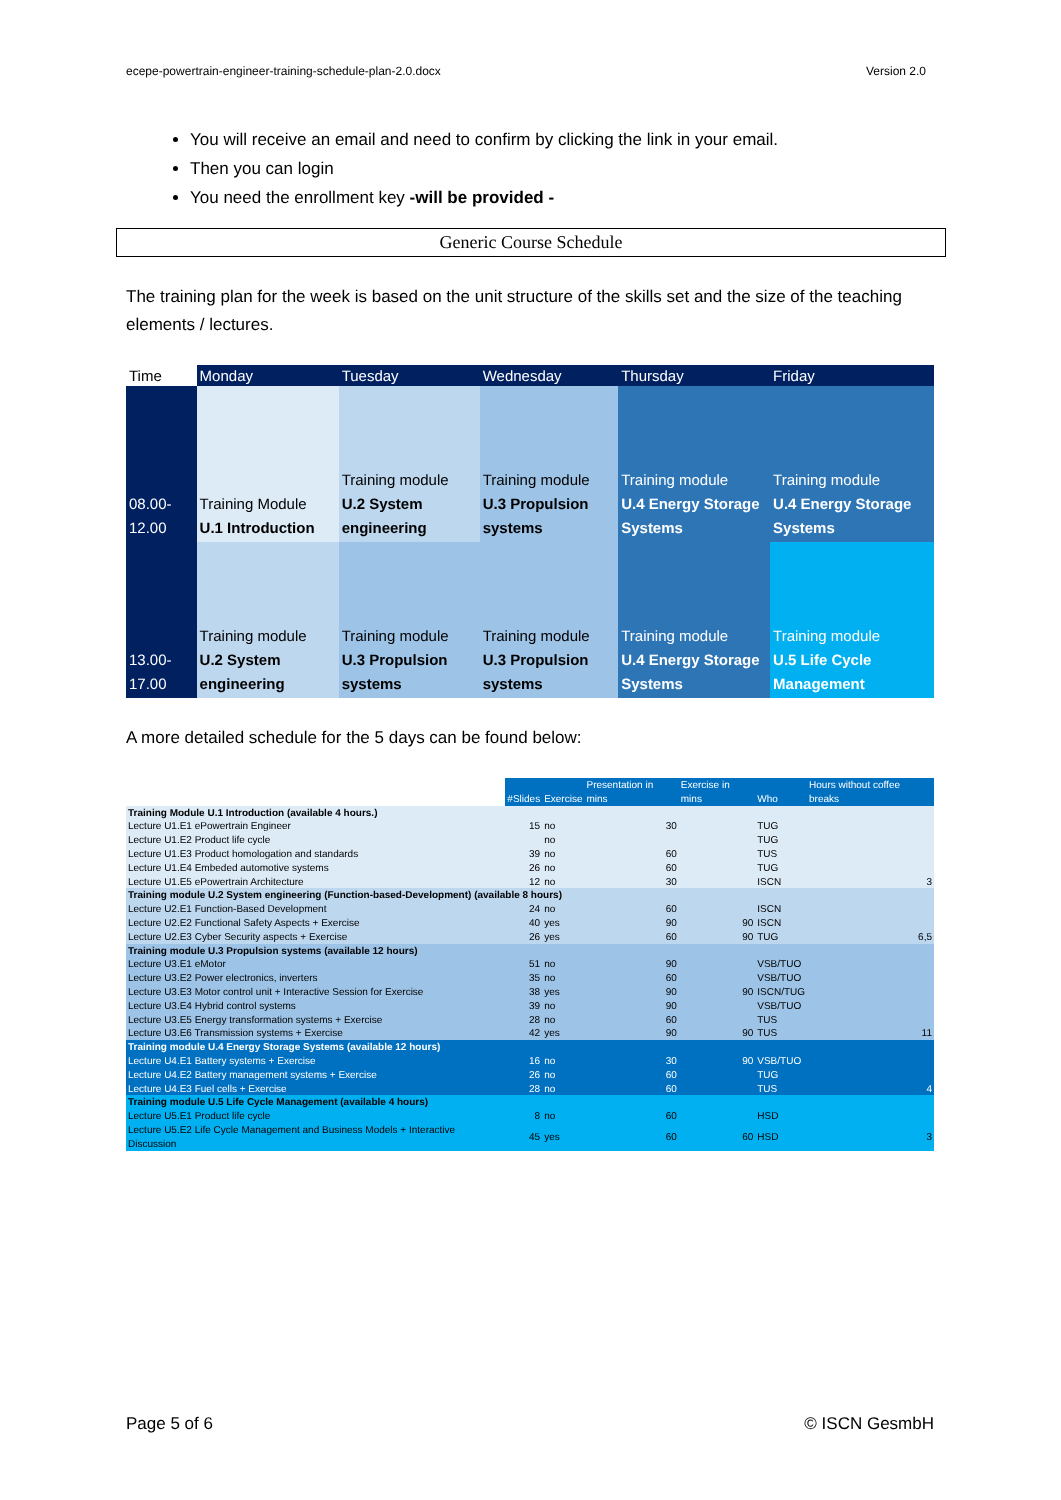ecepe-powertrain-engineer-training-schedule-plan-2.0.docx Version 2.0
You will receive an email and need to confirm by clicking the link in your email.
Then you can login
You need the enrollment key -will be provided -
Generic Course Schedule
The training plan for the week is based on the unit structure of the skills set and the size of the teaching elements / lectures.
| Time | Monday | Tuesday | Wednesday | Thursday | Friday |
| --- | --- | --- | --- | --- | --- |
| 08.00-12.00 | Training Module U.1 Introduction | Training module U.2 System engineering | Training module U.3 Propulsion systems | Training module U.4 Energy Storage Systems | Training module U.4 Energy Storage Systems |
| 13.00-17.00 | Training module U.2 System engineering | Training module U.3 Propulsion systems | Training module U.3 Propulsion systems | Training module U.4 Energy Storage Systems | Training module U.5 Life Cycle Management |
A more detailed schedule for the 5 days can be found below:
| | #Slides | Exercise | Presentation in mins | Exercise in mins | Who | Hours without coffee breaks |
| --- | --- | --- | --- | --- | --- | --- |
| Training Module U.1 Introduction (available 4 hours.) | | | | | | |
| Lecture U1.E1 ePowertrain Engineer | 15 | no | 30 | | TUG | |
| Lecture U1.E2 Product life cycle | | no | | | TUG | |
| Lecture U1.E3 Product homologation and standards | 39 | no | 60 | | TUS | |
| Lecture U1.E4 Embeded automotive systems | 26 | no | 60 | | TUG | |
| Lecture U1.E5 ePowertrain Architecture | 12 | no | 30 | | ISCN | 3 |
| Training module U.2 System engineering (Function-based-Development) (available 8 hours) | | | | | | |
| Lecture U2.E1 Function-Based Development | 24 | no | 60 | | ISCN | |
| Lecture U2.E2 Functional Safety Aspects + Exercise | 40 | yes | 90 | 90 | ISCN | |
| Lecture U2.E3 Cyber Security aspects + Exercise | 26 | yes | 60 | 90 | TUG | 6,5 |
| Training module U.3 Propulsion systems (available 12 hours) | | | | | | |
| Lecture U3.E1 eMotor | 51 | no | 90 | | VSB/TUO | |
| Lecture U3.E2 Power electronics, inverters | 35 | no | 60 | | VSB/TUO | |
| Lecture U3.E3 Motor control unit + Interactive Session for Exercise | 38 | yes | 90 | 90 | ISCN/TUG | |
| Lecture U3.E4 Hybrid control systems | 39 | no | 90 | | VSB/TUO | |
| Lecture U3.E5 Energy transformation systems + Exercise | 28 | no | 60 | | TUS | |
| Lecture U3.E6 Transmission systems + Exercise | 42 | yes | 90 | 90 | TUS | 11 |
| Training module U.4 Energy Storage Systems (available 12 hours) | | | | | | |
| Lecture U4.E1 Battery systems + Exercise | 16 | no | 30 | 90 | VSB/TUO | |
| Lecture U4.E2 Battery management systems + Exercise | 26 | no | 60 | | TUG | |
| Lecture U4.E3 Fuel cells + Exercise | 28 | no | 60 | | TUS | 4 |
| Training module U.5 Life Cycle Management (available 4 hours) | | | | | | |
| Lecture U5.E1 Product life cycle | 8 | no | 60 | | HSD | |
| Lecture U5.E2 Life Cycle Management and Business Models + Interactive Discussion | 45 | yes | 60 | 60 | HSD | 3 |
Page 5 of 6 © ISCN GesmbH